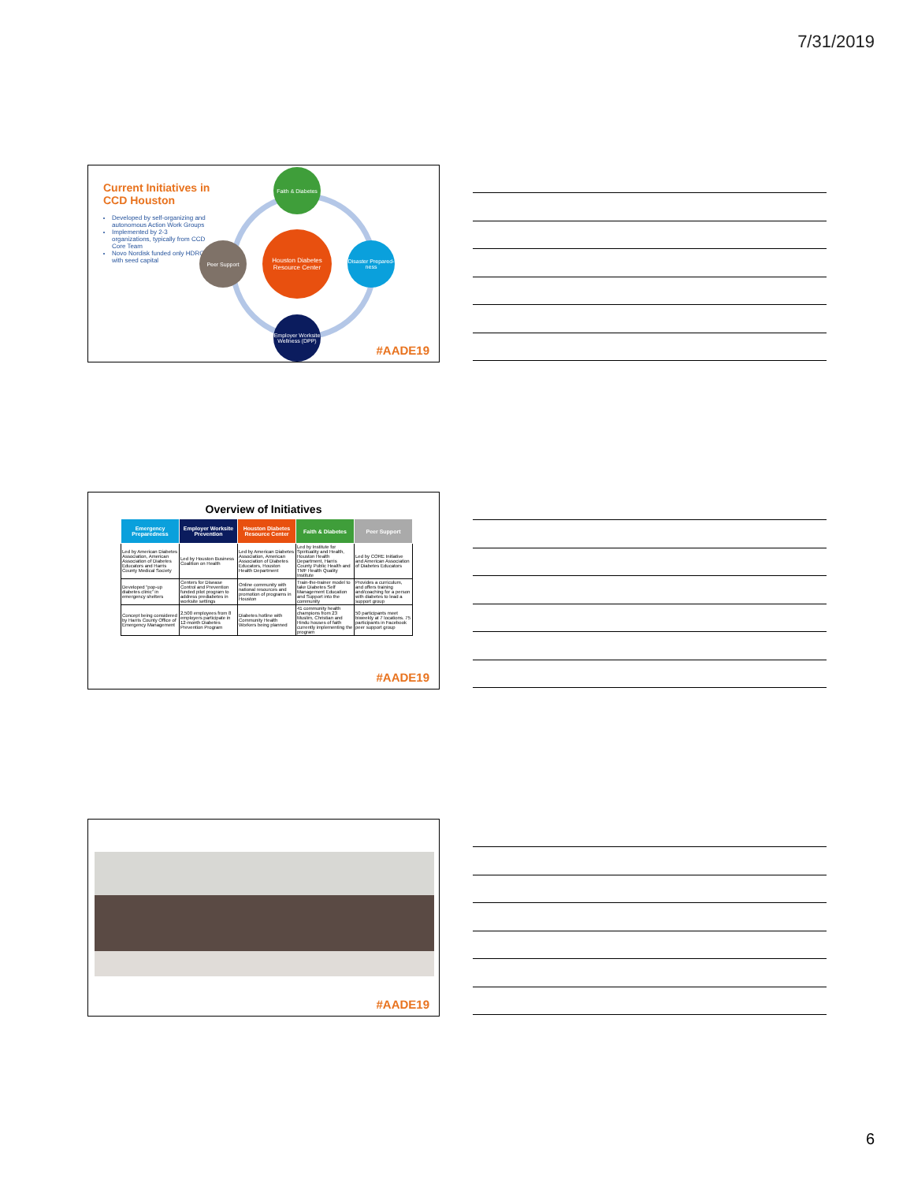7/31/2019
Current Initiatives in CCD Houston
Developed by self-organizing and autonomous Action Work Groups
Implemented by 2-3 organizations, typically from CCD Core Team
Novo Nordisk funded only HDRC with seed capital
Faith & Diabetes
Houston Diabetes Resource Center
Peer Support
Disaster Prepared-ness
Employer Worksite Wellness (DPP)
#AADE19
Overview of Initiatives
| Emergency Preparedness | Employer Worksite Prevention | Houston Diabetes Resource Center | Faith & Diabetes | Peer Support |
| --- | --- | --- | --- | --- |
| Led by American Diabetes Association, American Association of Diabetes Educators and Harris County Medical Society | Led by Houston Business Coalition on Health | Led by American Diabetes Association, American Association of Diabetes Educators, Houston Health Department | Led by Institute for Spirituality and Health, Houston Health Department, Harris County Public Health and TMF Health Quality Institute | Led by CORE Initiative and American Association of Diabetes Educators |
| Developed “pop-up diabetes clinic” in emergency shelters | Centers for Disease Control and Prevention funded pilot program to address prediabetes in worksite settings | Online community with national resources and promotion of programs in Houston | Train-the-trainer model to take Diabetes Self Management Education and Support into the community | Provides a curriculum, and offers training and/coaching for a person with diabetes to lead a support group |
| Concept being considered by Harris County Office of Emergency Management | 2,500 employees from 8 employers participate in 12-month Diabetes Prevention Program | Diabetes hotline with Community Health Workers being planned | 41 community health champions from 23 Muslim, Christian and Hindu houses of faith currently implementing the program | 50 participants meet biweekly at 7 locations. 75 participants in Facebook peer support group |
#AADE19
#AADE19
6